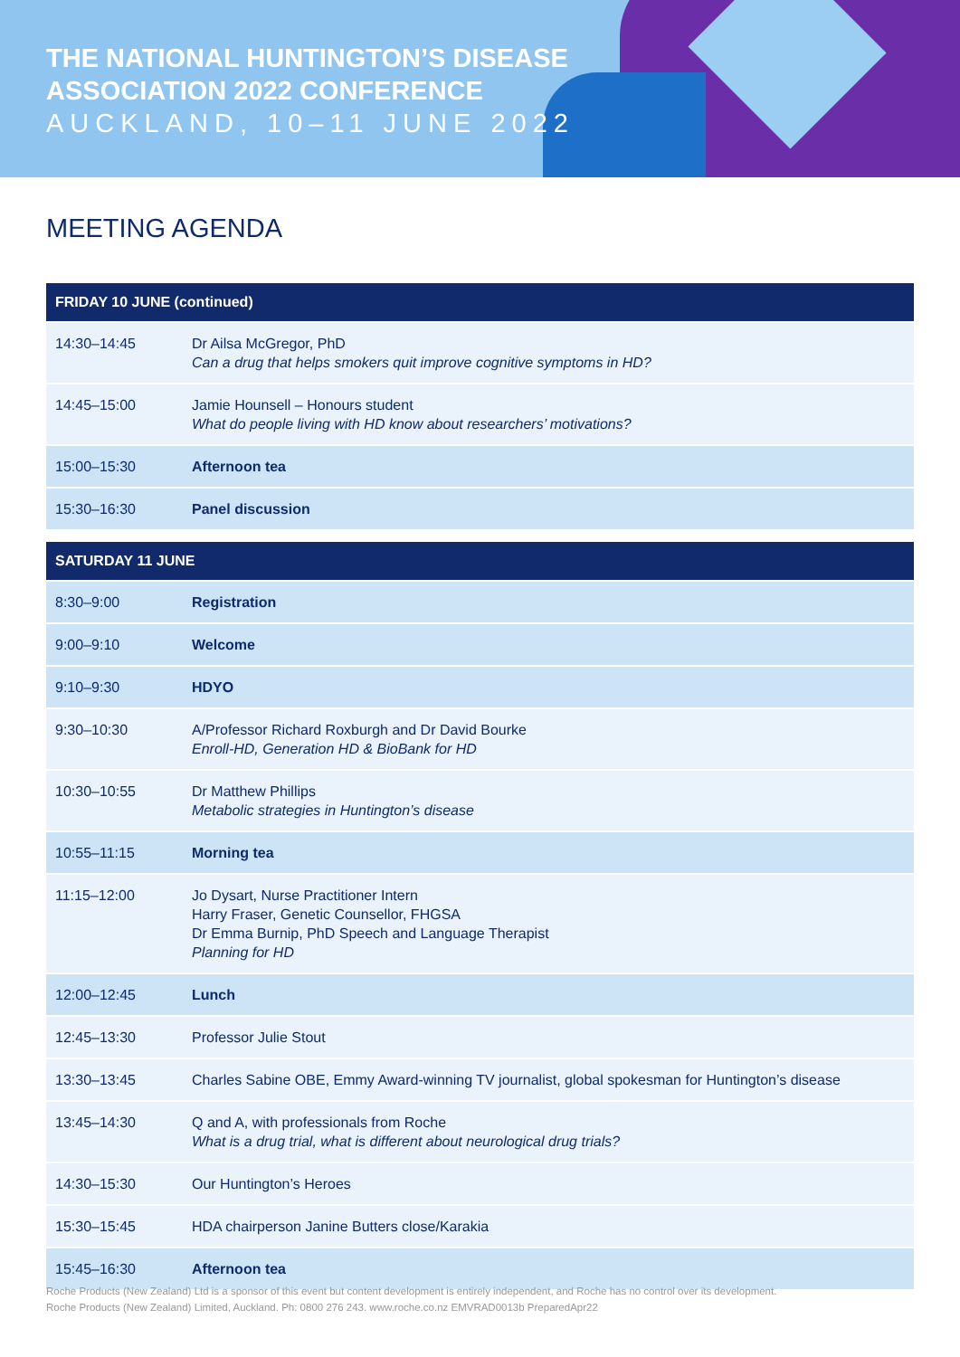THE NATIONAL HUNTINGTON’S DISEASE
ASSOCIATION 2022 CONFERENCE
AUCKLAND, 10–11 JUNE 2022
MEETING AGENDA
| FRIDAY 10 JUNE (continued) | |
| --- | --- |
| 14:30–14:45 | Dr Ailsa McGregor, PhD Can a drug that helps smokers quit improve cognitive symptoms in HD? |
| 14:45–15:00 | Jamie Hounsell – Honours student What do people living with HD know about researchers’ motivations? |
| 15:00–15:30 | Afternoon tea |
| 15:30–16:30 | Panel discussion |
| SATURDAY 11 JUNE | |
| 8:30–9:00 | Registration |
| 9:00–9:10 | Welcome |
| 9:10–9:30 | HDYO |
| 9:30–10:30 | A/Professor Richard Roxburgh and Dr David Bourke Enroll-HD, Generation HD & BioBank for HD |
| 10:30–10:55 | Dr Matthew Phillips Metabolic strategies in Huntington’s disease |
| 10:55–11:15 | Morning tea |
| 11:15–12:00 | Jo Dysart, Nurse Practitioner Intern Harry Fraser, Genetic Counsellor, FHGSA Dr Emma Burnip, PhD Speech and Language Therapist Planning for HD |
| 12:00–12:45 | Lunch |
| 12:45–13:30 | Professor Julie Stout |
| 13:30–13:45 | Charles Sabine OBE, Emmy Award-winning TV journalist, global spokesman for Huntington’s disease |
| 13:45–14:30 | Q and A, with professionals from Roche What is a drug trial, what is different about neurological drug trials? |
| 14:30–15:30 | Our Huntington’s Heroes |
| 15:30–15:45 | HDA chairperson Janine Butters close/Karakia |
| 15:45–16:30 | Afternoon tea |
Roche Products (New Zealand) Ltd is a sponsor of this event but content development is entirely independent, and Roche has no control over its development.
Roche Products (New Zealand) Limited, Auckland. Ph: 0800 276 243. www.roche.co.nz EMVRAD0013b PreparedApr22